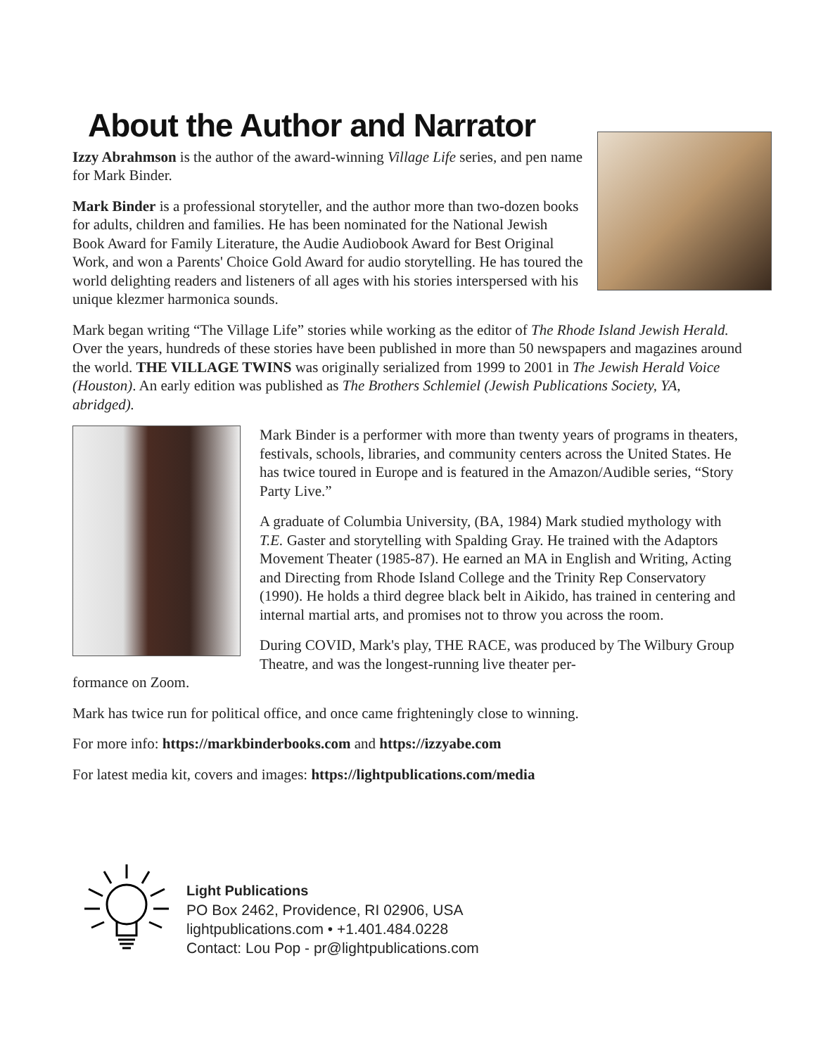About the Author and Narrator
Izzy Abrahmson is the author of the award-winning Village Life series, and pen name for Mark Binder.
Mark Binder is a professional storyteller, and the author more than two-dozen books for adults, children and families. He has been nominated for the National Jewish Book Award for Family Literature, the Audie Audiobook Award for Best Original Work, and won a Parents' Choice Gold Award for audio storytelling. He has toured the world delighting readers and listeners of all ages with his stories interspersed with his unique klezmer harmonica sounds.
Mark began writing “The Village Life” stories while working as the editor of The Rhode Island Jewish Herald. Over the years, hundreds of these stories have been published in more than 50 newspapers and magazines around the world. THE VILLAGE TWINS was originally serialized from 1999 to 2001 in The Jewish Herald Voice (Houston). An early edition was published as The Brothers Schlemiel (Jewish Publications Society, YA, abridged).
Mark Binder is a performer with more than twenty years of programs in theaters, festivals, schools, libraries, and community centers across the United States. He has twice toured in Europe and is featured in the Amazon/Audible series, “Story Party Live.”
A graduate of Columbia University, (BA, 1984) Mark studied mythology with T.E. Gaster and storytelling with Spalding Gray. He trained with the Adaptors Movement Theater (1985-87). He earned an MA in English and Writing, Acting and Directing from Rhode Island College and the Trinity Rep Conservatory (1990). He holds a third degree black belt in Aikido, has trained in centering and internal martial arts, and promises not to throw you across the room.
During COVID, Mark's play, THE RACE, was produced by The Wilbury Group Theatre, and was the longest-running live theater per-
formance on Zoom.
Mark has twice run for political office, and once came frighteningly close to winning.
For more info: https://markbinderbooks.com and https://izzyabe.com
For latest media kit, covers and images: https://lightpublications.com/media
Light Publications
PO Box 2462, Providence, RI 02906, USA
lightpublications.com • +1.401.484.0228
Contact: Lou Pop - pr@lightpublications.com